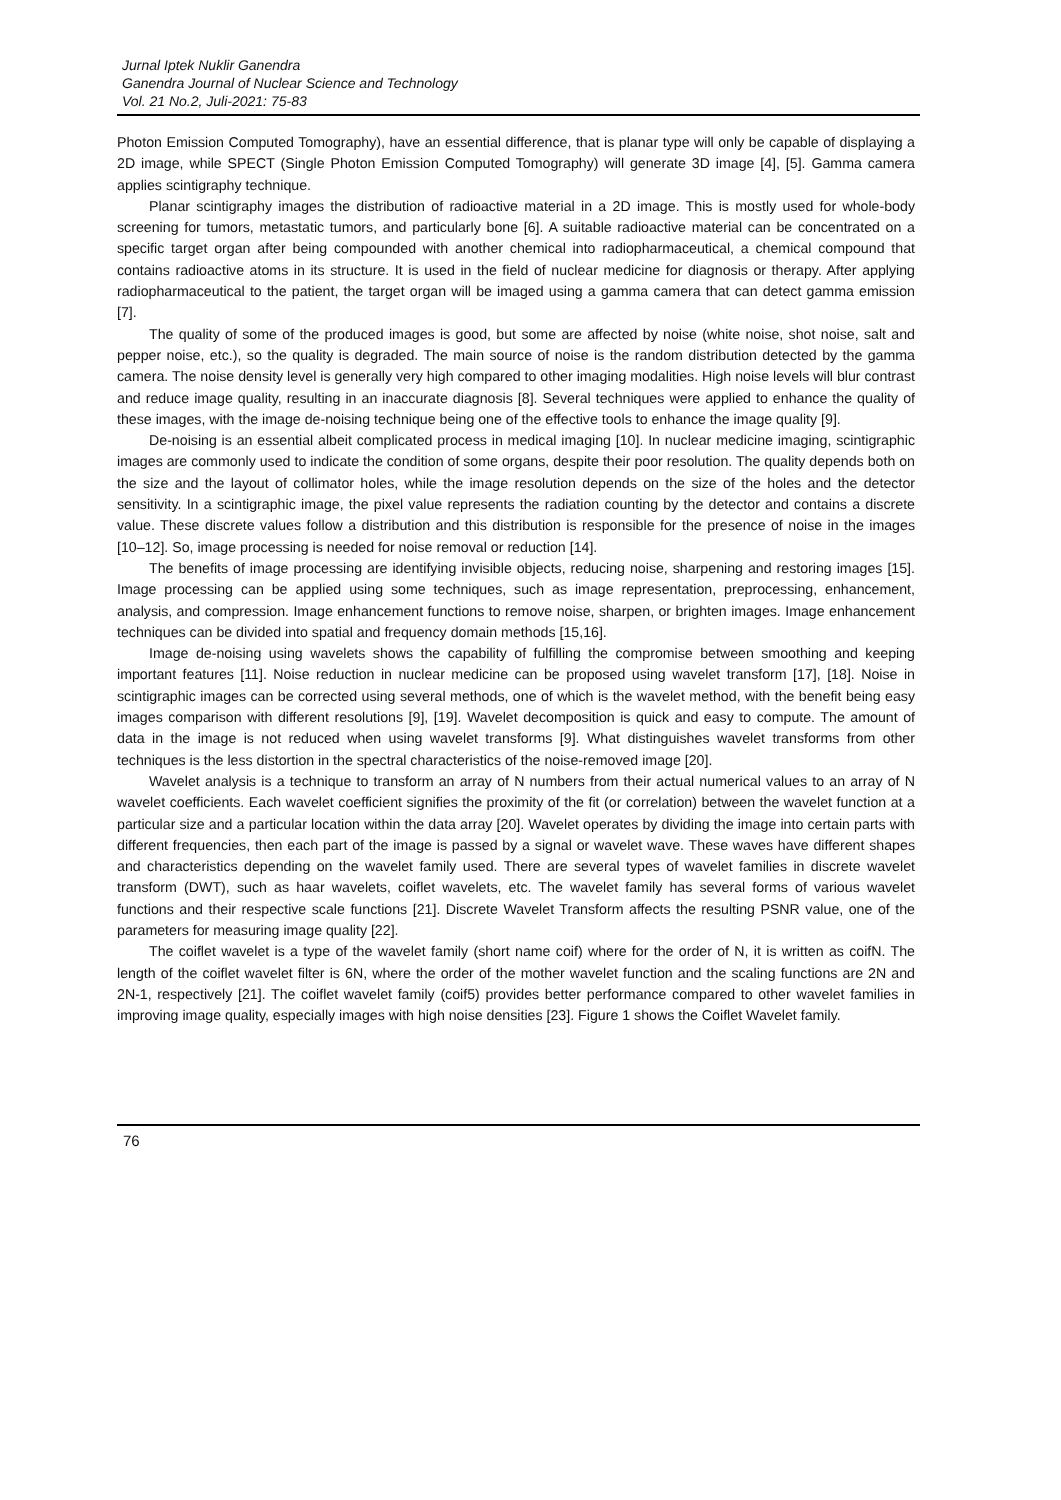Jurnal Iptek Nuklir Ganendra
Ganendra Journal of Nuclear Science and Technology
Vol. 21 No.2, Juli-2021: 75-83
Photon Emission Computed Tomography), have an essential difference, that is planar type will only be capable of displaying a 2D image, while SPECT (Single Photon Emission Computed Tomography) will generate 3D image [4], [5]. Gamma camera applies scintigraphy technique.
Planar scintigraphy images the distribution of radioactive material in a 2D image. This is mostly used for whole-body screening for tumors, metastatic tumors, and particularly bone [6]. A suitable radioactive material can be concentrated on a specific target organ after being compounded with another chemical into radiopharmaceutical, a chemical compound that contains radioactive atoms in its structure. It is used in the field of nuclear medicine for diagnosis or therapy. After applying radiopharmaceutical to the patient, the target organ will be imaged using a gamma camera that can detect gamma emission [7].
The quality of some of the produced images is good, but some are affected by noise (white noise, shot noise, salt and pepper noise, etc.), so the quality is degraded. The main source of noise is the random distribution detected by the gamma camera. The noise density level is generally very high compared to other imaging modalities. High noise levels will blur contrast and reduce image quality, resulting in an inaccurate diagnosis [8]. Several techniques were applied to enhance the quality of these images, with the image de-noising technique being one of the effective tools to enhance the image quality [9].
De-noising is an essential albeit complicated process in medical imaging [10]. In nuclear medicine imaging, scintigraphic images are commonly used to indicate the condition of some organs, despite their poor resolution. The quality depends both on the size and the layout of collimator holes, while the image resolution depends on the size of the holes and the detector sensitivity. In a scintigraphic image, the pixel value represents the radiation counting by the detector and contains a discrete value. These discrete values follow a distribution and this distribution is responsible for the presence of noise in the images [10–12]. So, image processing is needed for noise removal or reduction [14].
The benefits of image processing are identifying invisible objects, reducing noise, sharpening and restoring images [15]. Image processing can be applied using some techniques, such as image representation, preprocessing, enhancement, analysis, and compression. Image enhancement functions to remove noise, sharpen, or brighten images. Image enhancement techniques can be divided into spatial and frequency domain methods [15,16].
Image de-noising using wavelets shows the capability of fulfilling the compromise between smoothing and keeping important features [11]. Noise reduction in nuclear medicine can be proposed using wavelet transform [17], [18]. Noise in scintigraphic images can be corrected using several methods, one of which is the wavelet method, with the benefit being easy images comparison with different resolutions [9], [19]. Wavelet decomposition is quick and easy to compute. The amount of data in the image is not reduced when using wavelet transforms [9]. What distinguishes wavelet transforms from other techniques is the less distortion in the spectral characteristics of the noise-removed image [20].
Wavelet analysis is a technique to transform an array of N numbers from their actual numerical values to an array of N wavelet coefficients. Each wavelet coefficient signifies the proximity of the fit (or correlation) between the wavelet function at a particular size and a particular location within the data array [20]. Wavelet operates by dividing the image into certain parts with different frequencies, then each part of the image is passed by a signal or wavelet wave. These waves have different shapes and characteristics depending on the wavelet family used. There are several types of wavelet families in discrete wavelet transform (DWT), such as haar wavelets, coiflet wavelets, etc. The wavelet family has several forms of various wavelet functions and their respective scale functions [21]. Discrete Wavelet Transform affects the resulting PSNR value, one of the parameters for measuring image quality [22].
The coiflet wavelet is a type of the wavelet family (short name coif) where for the order of N, it is written as coifN. The length of the coiflet wavelet filter is 6N, where the order of the mother wavelet function and the scaling functions are 2N and 2N-1, respectively [21]. The coiflet wavelet family (coif5) provides better performance compared to other wavelet families in improving image quality, especially images with high noise densities [23]. Figure 1 shows the Coiflet Wavelet family.
76